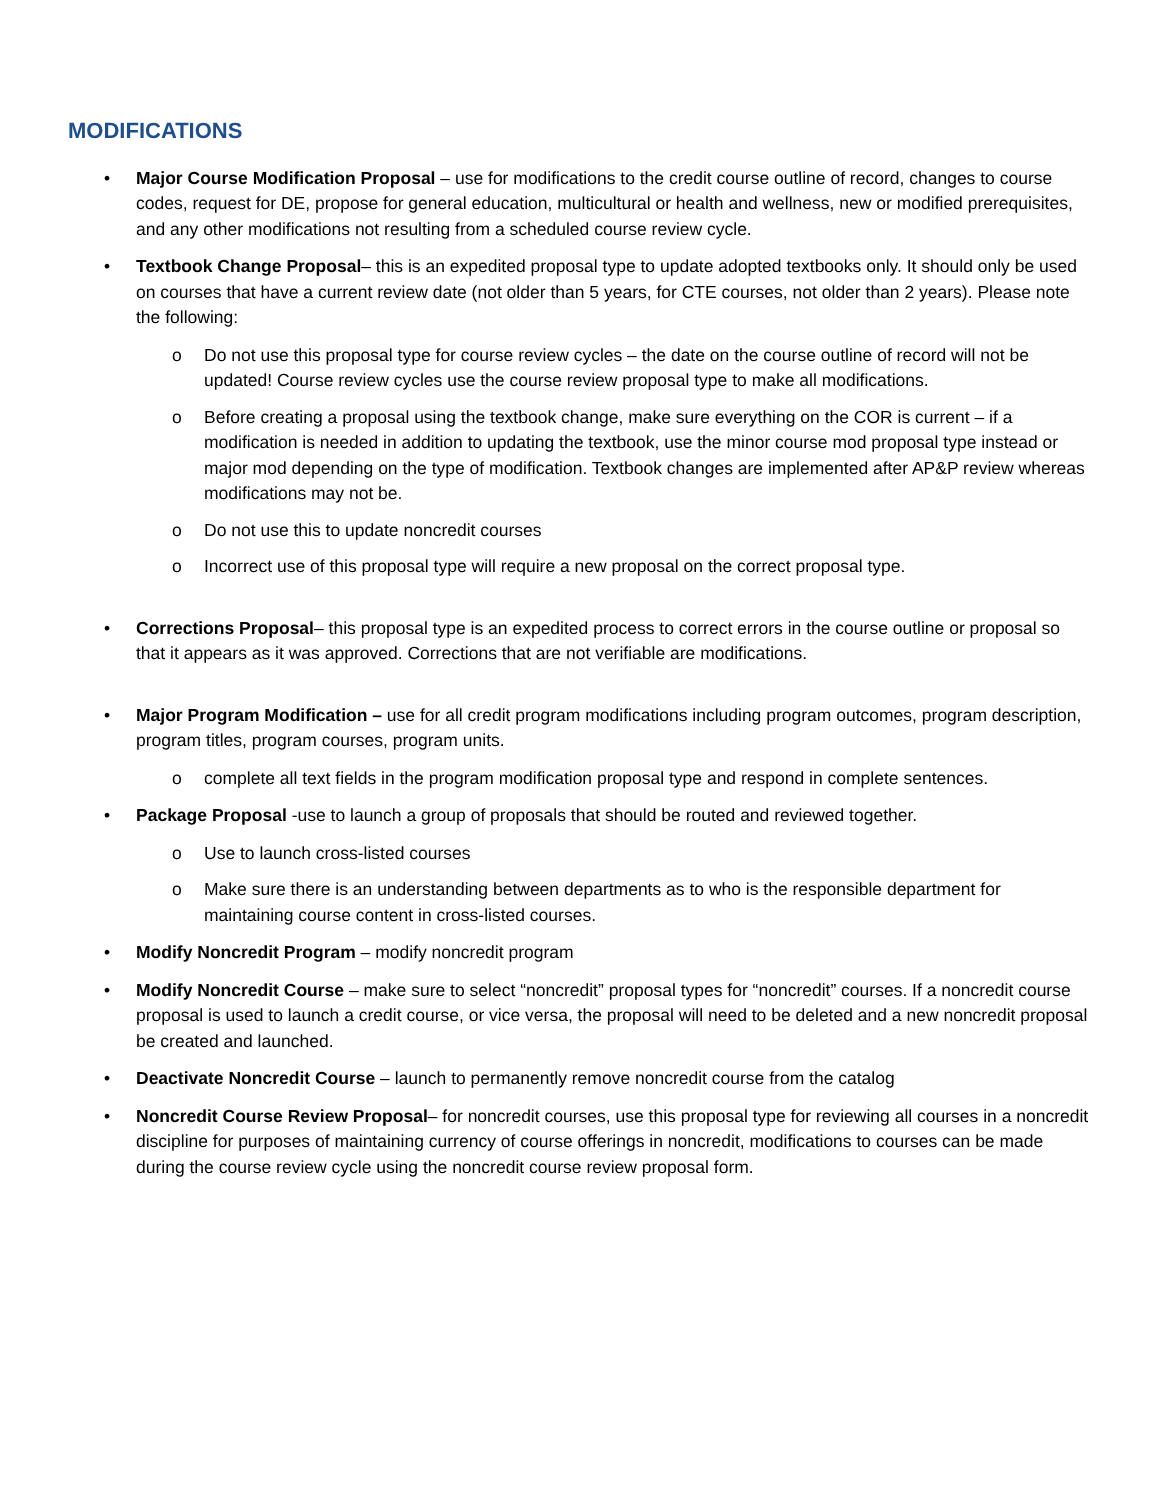MODIFICATIONS
• Major Course Modification Proposal – use for modifications to the credit course outline of record, changes to course codes, request for DE, propose for general education, multicultural or health and wellness, new or modified prerequisites, and any other modifications not resulting from a scheduled course review cycle.
• Textbook Change Proposal– this is an expedited proposal type to update adopted textbooks only. It should only be used on courses that have a current review date (not older than 5 years, for CTE courses, not older than 2 years). Please note the following:
o Do not use this proposal type for course review cycles – the date on the course outline of record will not be updated! Course review cycles use the course review proposal type to make all modifications.
o Before creating a proposal using the textbook change, make sure everything on the COR is current – if a modification is needed in addition to updating the textbook, use the minor course mod proposal type instead or major mod depending on the type of modification. Textbook changes are implemented after AP&P review whereas modifications may not be.
o Do not use this to update noncredit courses
o Incorrect use of this proposal type will require a new proposal on the correct proposal type.
• Corrections Proposal– this proposal type is an expedited process to correct errors in the course outline or proposal so that it appears as it was approved. Corrections that are not verifiable are modifications.
• Major Program Modification – use for all credit program modifications including program outcomes, program description, program titles, program courses, program units.
o complete all text fields in the program modification proposal type and respond in complete sentences.
• Package Proposal -use to launch a group of proposals that should be routed and reviewed together.
o Use to launch cross-listed courses
o Make sure there is an understanding between departments as to who is the responsible department for maintaining course content in cross-listed courses.
• Modify Noncredit Program – modify noncredit program
• Modify Noncredit Course – make sure to select “noncredit” proposal types for “noncredit” courses. If a noncredit course proposal is used to launch a credit course, or vice versa, the proposal will need to be deleted and a new noncredit proposal be created and launched.
• Deactivate Noncredit Course – launch to permanently remove noncredit course from the catalog
• Noncredit Course Review Proposal– for noncredit courses, use this proposal type for reviewing all courses in a noncredit discipline for purposes of maintaining currency of course offerings in noncredit, modifications to courses can be made during the course review cycle using the noncredit course review proposal form.